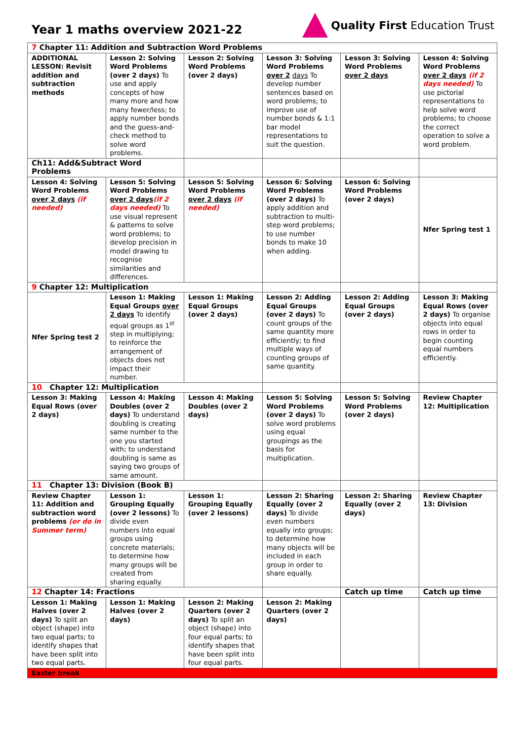Year 1 maths overview 2021-22
Quality First Education Trust
| 7 Chapter 11: Addition and Subtraction Word Problems | | | | | |
| ADDITIONAL LESSON: Revisit addition and subtraction methods | Lesson 2: Solving Word Problems (over 2 days) To use and apply concepts of how many more and how many fewer/less; to apply number bonds and the guess-and-check method to solve word problems. | Lesson 2: Solving Word Problems (over 2 days) | Lesson 3: Solving Word Problems over 2 days To develop number sentences based on word problems; to improve use of number bonds & 1:1 bar model representations to suit the question. | Lesson 3: Solving Word Problems over 2 days | Lesson 4: Solving Word Problems over 2 days (if 2 days needed) To use pictorial representations to help solve word problems; to choose the correct operation to solve a word problem. |
| Ch11: Add&Subtract Word Problems | | | | | |
| Lesson 4: Solving Word Problems over 2 days (if needed) | Lesson 5: Solving Word Problems over 2 days (if 2 days needed) To use visual represent & patterns to solve word problems; to develop precision in model drawing to recognise similarities and differences. | Lesson 5: Solving Word Problems over 2 days (if needed) | Lesson 6: Solving Word Problems (over 2 days) To apply addition and subtraction to multi-step word problems; to use number bonds to make 10 when adding. | Lesson 6: Solving Word Problems (over 2 days) | Nfer Spring test 1 |
| 9 Chapter 12: Multiplication | | | | | |
| Nfer Spring test 2 | Lesson 1: Making Equal Groups over 2 days To identify equal groups as 1<sup>st</sup> step in multiplying; to reinforce the arrangement of objects does not impact their number. | Lesson 1: Making Equal Groups (over 2 days) | Lesson 2: Adding Equal Groups (over 2 days) To count groups of the same quantity more efficiently; to find multiple ways of counting groups of same quantity. | Lesson 2: Adding Equal Groups (over 2 days) | Lesson 3: Making Equal Rows (over 2 days) To organise objects into equal rows in order to begin counting equal numbers efficiently. |
| 10 Chapter 12: Multiplication | | | | | |
| Lesson 3: Making Equal Rows (over 2 days) | Lesson 4: Making Doubles (over 2 days) To understand doubling is creating same number to the one you started with; to understand doubling is same as saying two groups of same amount. | Lesson 4: Making Doubles (over 2 days) | Lesson 5: Solving Word Problems (over 2 days) To solve word problems using equal groupings as the basis for multiplication. | Lesson 5: Solving Word Problems (over 2 days) | Review Chapter 12: Multiplication |
| 11 Chapter 13: Division (Book B) | | | | | |
| Review Chapter 11: Addition and subtraction word problems (or do in Summer term) | Lesson 1: Grouping Equally (over 2 lessons) To divide even numbers into equal groups using concrete materials; to determine how many groups will be created from sharing equally. | Lesson 1: Grouping Equally (over 2 lessons) | Lesson 2: Sharing Equally (over 2 days) To divide even numbers equally into groups; to determine how many objects will be included in each group in order to share equally. | Lesson 2: Sharing Equally (over 2 days) | Review Chapter 13: Division |
| 12 Chapter 14: Fractions | | | | Catch up time | Catch up time |
| Lesson 1: Making Halves (over 2 days) To split an object (shape) into two equal parts; to identify shapes that have been split into two equal parts. | Lesson 1: Making Halves (over 2 days) | Lesson 2: Making Quarters (over 2 days) To split an object (shape) into four equal parts; to identify shapes that have been split into four equal parts. | Lesson 2: Making Quarters (over 2 days) | | |
| Easter break | | | | | |